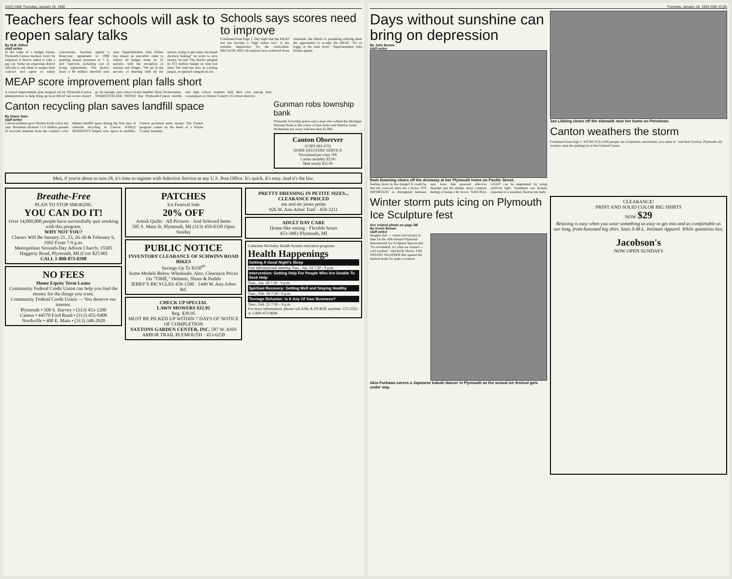2A(C) O&E Thursday, January 16, 1992
Teachers fear schools will ask to reopen salary talks
By M.B. Dillon
staff writer
In the wake of a budget freeze, Plymouth-Canton teachers won't be surprised if they're asked to take a pay cut. Some are expecting district officials to ask them to reopen their contract and agree to salary concessions. Teachers signed a three-year agreement in 1990 granting annual increases of 7, 6, and 7-percent, including cost of living adjustments. The district faces a $4 million shortfall next year. Superintendent John Hoben has issued an executive order to reduce all budget items by 25 percent, with the exception of salaries and fringes. "We are in the process of meeting with all the unions, trying to get some site-based decision making" on ways to save money, he said. The district adopted its $72 million budget on time last June. The state has also, in Lansing jargon, recaptured categorical aid.
Schools says scores need to improve
Continued from Page 1. Day night that the MEAP test has become a "high stakes test." It has extreme importance for the curriculum. BECAUSE NOT all students have achieved those standards, the district is pondering offering them the opportunity to re-take the MEAP. "It's so foggy at the state level," Superintendent John Hoben agreed.
MEAP score improvement plan falls short
A school improvement plan mapped out by Plymouth-Canton administrators to help bring up local MEAP test scores doesn't go far enough, says school board member Dean Swartzwelter. SWARTZWELTER NOTED that Plymouth-Canton middle and high school students held their own among their counterparts in Wayne County's 35 school districts.
Canton recycling plan saves landfill space
By Diane Gale
staff writer
Canton residents gave Mother Earth a kiss last year. Residents diverted 11.8 million pounds of recycled material from the country's ever limited landfill space during the first year of curbside recycling in Canton. WHILE RESIDENTS helped save space in landfills, Canton pocketed some money. The Canton program comes on the heels of a Wayne County mandate.
Gunman robs township bank
Plymouth Township police said a man who robbed the Michigan National Bank at the corner of Ann Arbor and Sheldon roads Wednesday got away with less than $1,000.
Canton Observer
(USPS 663-670)
HOME DELIVERY SERVICE
Newsstand per copy 50¢
Carrier monthly $3.00
Mail yearly $55.00
Men, if you're about to turn 18, it's time to register with Selective Service at any U.S. Post Office. It's quick. It's easy. And it's the law.
Breathe-Free
PLAN TO STOP SMOKING
YOU CAN DO IT!
Over 14,000,000 people have successfully quit smoking with this program.
WHY NOT YOU?
Classes Will Be January 21, 23, 26-30 & February 6, 1992 From 7-9 p.m.
Metropolitan Seventh-Day Advent Church, 15585 Haggerty Road, Plymouth, MI (Cost $25.00)
CALL 1-800-873-0398
NO FEES
Home Equity Term Loans
Community Federal Credit Union can help you find the money for the things you want.
Community Federal Credit Union — You deserve our interest.
Plymouth • 500 S. Harvey • (313) 453-1200
Canton • 44570 Ford Road • (313) 455-0400
Northville • 400 E. Main • (313) 348-2920
PATCHES
Ice Festival Sale
20% OFF
Amish Quilts · All Pictures · And Selected Items
585 S. Main St. Plymouth, MI (313) 459-0330 Open Sunday
PUBLIC NOTICE
INVENTORY CLEARANCE OF SCHWINN ROAD BIKES
Savings Up To $350<sup>00</sup>
Some Models Below Wholesale. Also, Clearance Prices On "TIME," Helmets, Shoes & Pedals
JERRY'S BICYCLES 459-1500 · 1449 W. Ann Arbor Rd.
CHECK UP SPECIAL
LAWN MOWERS $32.95
Reg. $39.95
MUST BE PICKED UP WITHIN 7 DAYS OF NOTICE OF COMPLETION
SAXTONS GARDEN CENTER, INC. 587 W. ANN ARBOR TRAIL PLYMOUTH · 453-6250
PRETTY DRESSING IN PETITE SIZES... CLEARANCE PRICED
me and mr jones petite
926 W. Ann Arbor Trail · 459-3211
ADULT DAY CARE
Home-like setting · Flexible hours
453-3983 Plymouth, MI
Catherine McAuley Health System education programs
Health Happenings
Getting A Good Night's Sleep
Free informational meeting Tues., Jan. 14 7:30 - 9 p.m.
Intervention: Getting Help For People Who Are Unable To Seek Help
Tues., Jan. 28 7:30 - 9 p.m.
Spiritual Recovery: Getting Well and Staying Healthy
Tues., Feb. 18 7:30 - 9 p.m.
Teenage Behavior: Is It Any Of Your Business?
Tues., Feb. 25 7:30 - 9 p.m.
For more information, please call ASK-A-NURSE anytime: 572-5555 or 1-800-472-9696
Thursday, January 16, 1992 O&E (C)3A
Days without sunshine can bring on depression
By Julie Brown
staff writer
Barb Downing clears off the driveway at her Plymouth home on Pacific Street.
Feeling down in the dumps? It could be that the overcast skies are a factor. IT'S IMPORTANT to distinguish between real, bona fide seasonal affective disorder and the milder, more common feeling of being a bit 'down.' NATURAL LIGHT can be augmented by using artificial light. Treatment can include exposure to a standard, fluorescent bulb.
Jan Libbing clears off the sidewalk near her home on Penniman.
Canton weathers the storm
Continued from Page 1. WE'RE PULLING people out of medians, snowbanks, you name it," said Bob Gordon. Plymouth city workers clear the parking lot at the Cultural Center.
Winter storm puts icing on Plymouth Ice Sculpture fest
See related photo on page 6B
By Kevin Brown
staff writer
Imagine that — winter arrived just in time for the 10th Annual Plymouth International Ice Sculpture Spectacular. "It's wonderful. It's what we wanted — cold weather," said Kelly Morse. THE WINTRY WEATHER that opened the festival made for quite a contrast.
Akio Furkawa carves a Japanese kabuki dancer in Plymouth as the annual ice festival gets under way.
CLEARANCE!
PRINT AND SOLID COLOR BIG SHIRTS
NOW $29
Relaxing is easy when you wear something as easy to get into and as comfortable as our long, front-buttoned big shirt. Sizes S-M-L. Intimate Apparel. While quantities last.
Jacobson's
NOW OPEN SUNDAYS